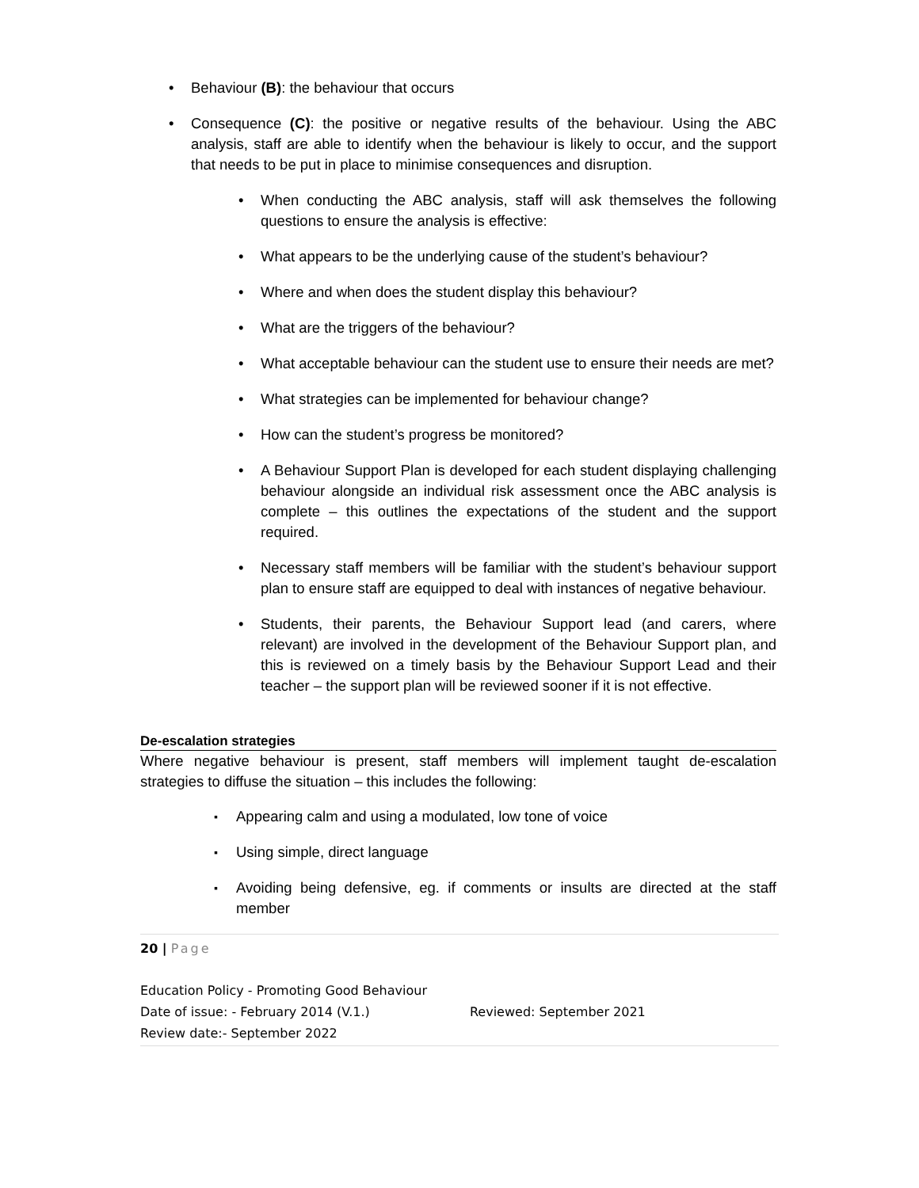Behaviour (B): the behaviour that occurs
Consequence (C): the positive or negative results of the behaviour. Using the ABC analysis, staff are able to identify when the behaviour is likely to occur, and the support that needs to be put in place to minimise consequences and disruption.
When conducting the ABC analysis, staff will ask themselves the following questions to ensure the analysis is effective:
What appears to be the underlying cause of the student’s behaviour?
Where and when does the student display this behaviour?
What are the triggers of the behaviour?
What acceptable behaviour can the student use to ensure their needs are met?
What strategies can be implemented for behaviour change?
How can the student’s progress be monitored?
A Behaviour Support Plan is developed for each student displaying challenging behaviour alongside an individual risk assessment once the ABC analysis is complete – this outlines the expectations of the student and the support required.
Necessary staff members will be familiar with the student’s behaviour support plan to ensure staff are equipped to deal with instances of negative behaviour.
Students, their parents, the Behaviour Support lead (and carers, where relevant) are involved in the development of the Behaviour Support plan, and this is reviewed on a timely basis by the Behaviour Support Lead and their teacher – the support plan will be reviewed sooner if it is not effective.
De-escalation strategies
Where negative behaviour is present, staff members will implement taught de-escalation strategies to diffuse the situation – this includes the following:
Appearing calm and using a modulated, low tone of voice
Using simple, direct language
Avoiding being defensive, eg. if comments or insults are directed at the staff member
20 | Page
Education Policy - Promoting Good Behaviour
Date of issue: - February 2014 (V.1.) Reviewed: September 2021
Review date:- September 2022